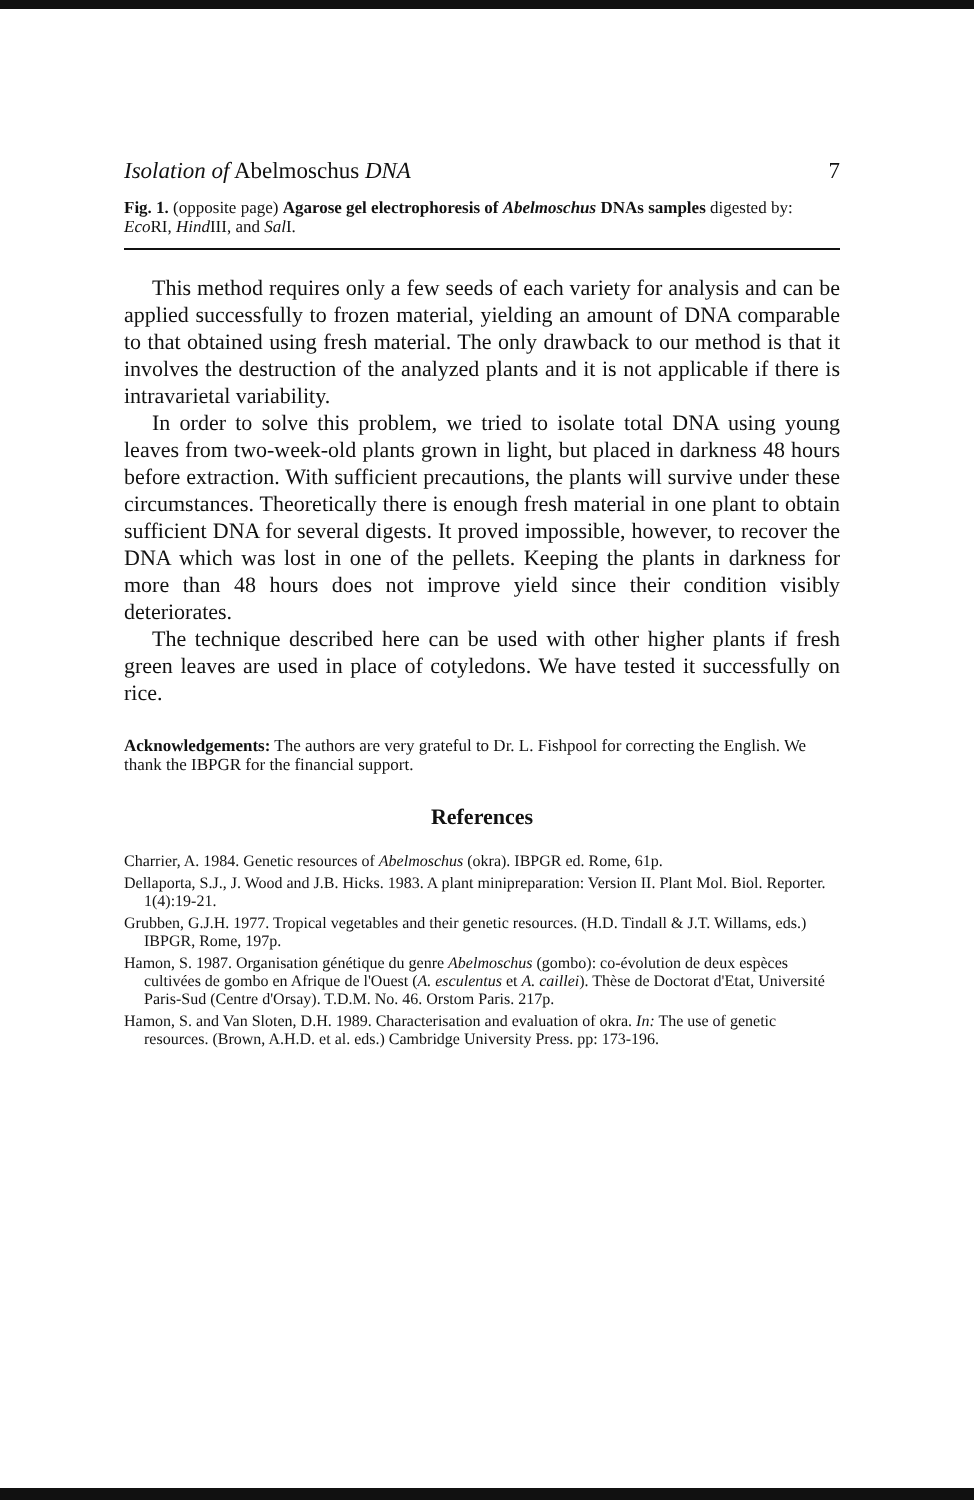Isolation of Abelmoschus DNA 7
Fig. 1. (opposite page) Agarose gel electrophoresis of Abelmoschus DNAs samples digested by: Eco RI, Hind III, and Sal I.
This method requires only a few seeds of each variety for analysis and can be applied successfully to frozen material, yielding an amount of DNA comparable to that obtained using fresh material. The only drawback to our method is that it involves the destruction of the analyzed plants and it is not applicable if there is intravarietal variability.
In order to solve this problem, we tried to isolate total DNA using young leaves from two-week-old plants grown in light, but placed in darkness 48 hours before extraction. With sufficient precautions, the plants will survive under these circumstances. Theoretically there is enough fresh material in one plant to obtain sufficient DNA for several digests. It proved impossible, however, to recover the DNA which was lost in one of the pellets. Keeping the plants in darkness for more than 48 hours does not improve yield since their condition visibly deteriorates.
The technique described here can be used with other higher plants if fresh green leaves are used in place of cotyledons. We have tested it successfully on rice.
Acknowledgements: The authors are very grateful to Dr. L. Fishpool for correcting the English. We thank the IBPGR for the financial support.
References
Charrier, A. 1984. Genetic resources of Abelmoschus (okra). IBPGR ed. Rome, 61p.
Dellaporta, S.J., J. Wood and J.B. Hicks. 1983. A plant minipreparation: Version II. Plant Mol. Biol. Reporter. 1(4):19-21.
Grubben, G.J.H. 1977. Tropical vegetables and their genetic resources. (H.D. Tindall & J.T. Willams, eds.) IBPGR, Rome, 197p.
Hamon, S. 1987. Organisation génétique du genre Abelmoschus (gombo): co-évolution de deux espèces cultivées de gombo en Afrique de l'Ouest (A. esculentus et A. caillei). Thèse de Doctorat d'Etat, Université Paris-Sud (Centre d'Orsay). T.D.M. No. 46. Orstom Paris. 217p.
Hamon, S. and Van Sloten, D.H. 1989. Characterisation and evaluation of okra. In: The use of genetic resources. (Brown, A.H.D. et al. eds.) Cambridge University Press. pp: 173-196.